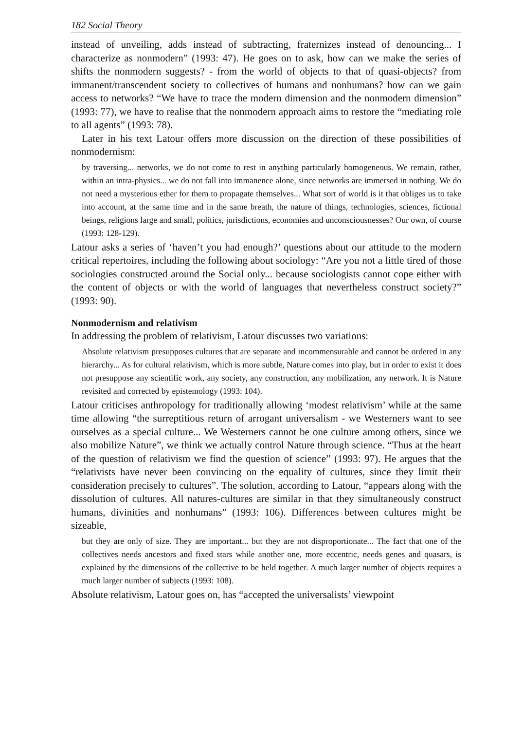182 Social Theory
instead of unveiling, adds instead of subtracting, fraternizes instead of denouncing... I characterize as nonmodern” (1993: 47). He goes on to ask, how can we make the series of shifts the nonmodern suggests? - from the world of objects to that of quasi-objects? from immanent/transcendent society to collectives of humans and nonhumans? how can we gain access to networks? “We have to trace the modern dimension and the nonmodern dimension” (1993: 77), we have to realise that the nonmodern approach aims to restore the “mediating role to all agents” (1993: 78).
Later in his text Latour offers more discussion on the direction of these possibilities of nonmodernism:
by traversing... networks, we do not come to rest in anything particularly homogeneous. We remain, rather, within an intra-physics... we do not fall into immanence alone, since networks are immersed in nothing. We do not need a mysterious ether for them to propagate themselves... What sort of world is it that obliges us to take into account, at the same time and in the same breath, the nature of things, technologies, sciences, fictional beings, religions large and small, politics, jurisdictions, economies and unconsciousnesses? Our own, of course (1993: 128-129).
Latour asks a series of ‘haven’t you had enough?’ questions about our attitude to the modern critical repertoires, including the following about sociology: “Are you not a little tired of those sociologies constructed around the Social only... because sociologists cannot cope either with the content of objects or with the world of languages that nevertheless construct society?” (1993: 90).
Nonmodernism and relativism
In addressing the problem of relativism, Latour discusses two variations:
Absolute relativism presupposes cultures that are separate and incommensurable and cannot be ordered in any hierarchy... As for cultural relativism, which is more subtle, Nature comes into play, but in order to exist it does not presuppose any scientific work, any society, any construction, any mobilization, any network. It is Nature revisited and corrected by epistemology (1993: 104).
Latour criticises anthropology for traditionally allowing ‘modest relativism’ while at the same time allowing “the surreptitious return of arrogant universalism - we Westerners want to see ourselves as a special culture... We Westerners cannot be one culture among others, since we also mobilize Nature”, we think we actually control Nature through science. “Thus at the heart of the question of relativism we find the question of science” (1993: 97). He argues that the “relativists have never been convincing on the equality of cultures, since they limit their consideration precisely to cultures”. The solution, according to Latour, “appears along with the dissolution of cultures. All natures-cultures are similar in that they simultaneously construct humans, divinities and nonhumans” (1993: 106). Differences between cultures might be sizeable,
but they are only of size. They are important... but they are not disproportionate... The fact that one of the collectives needs ancestors and fixed stars while another one, more eccentric, needs genes and quasars, is explained by the dimensions of the collective to be held together. A much larger number of objects requires a much larger number of subjects (1993: 108).
Absolute relativism, Latour goes on, has “accepted the universalists’ viewpoint